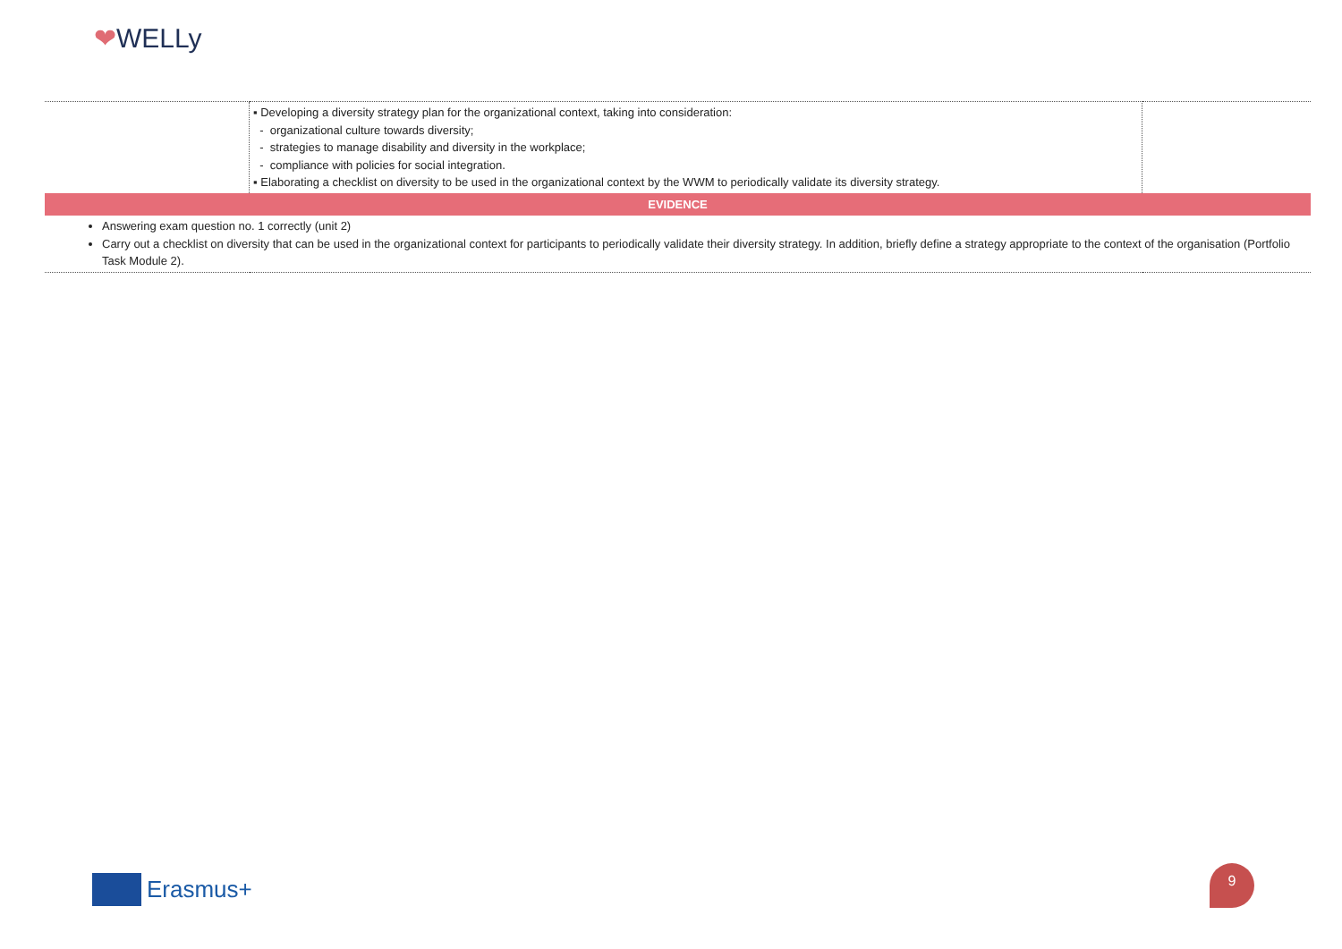❤WELLy
| | ▪ Developing a diversity strategy plan for the organizational context, taking into consideration: - organizational culture towards diversity; - strategies to manage disability and diversity in the workplace; - compliance with policies for social integration. ▪ Elaborating a checklist on diversity to be used in the organizational context by the WWM to periodically validate its diversity strategy. | |
| EVIDENCE | | |
| Answering exam question no. 1 correctly (unit 2) Carry out a checklist on diversity that can be used in the organizational context for participants to periodically validate their diversity strategy. In addition, briefly define a strategy appropriate to the context of the organisation (Portfolio Task Module 2). | | |
Erasmus+
9